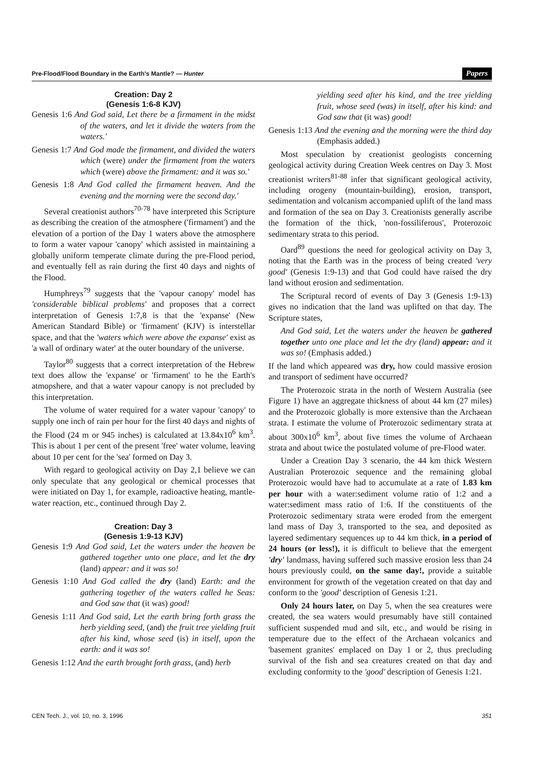Pre-Flood/Flood Boundary in the Earth's Mantle? — Hunter Papers
Creation: Day 2
(Genesis 1:6-8 KJV)
Genesis 1:6 And God said, Let there be a firmament in the midst of the waters, and let it divide the waters from the waters.'
Genesis 1:7 And God made the firmament, and divided the waters which (were) under the firmament from the waters which (were) above the firmament: and it was so.'
Genesis 1:8 And God called the firmament heaven. And the evening and the morning were the second day.'
Several creationist authors<sup>70-78</sup> have interpreted this Scripture as describing the creation of the atmosphere ('firmament') and the elevation of a portion of the Day 1 waters above the atmosphere to form a water vapour 'canopy' which assisted in maintaining a globally uniform temperate climate during the pre-Flood period, and eventually fell as rain during the first 40 days and nights of the Flood.
Humphreys<sup>79</sup> suggests that the 'vapour canopy' model has 'considerable biblical problems' and proposes that a correct interpretation of Genesis 1:7,8 is that the 'expanse' (New American Standard Bible) or 'firmament' (KJV) is interstellar space, and that the 'waters which were above the expanse' exist as 'a wall of ordinary water' at the outer boundary of the universe.
Taylor<sup>80</sup> suggests that a correct interpretation of the Hebrew text does allow the 'expanse' or 'firmament' to he the Earth's atmopshere, and that a water vapour canopy is not precluded by this interpretation.
The volume of water required for a water vapour 'canopy' to supply one inch of rain per hour for the first 40 days and nights of the Flood (24 m or 945 inches) is calculated at 13.84x10<sup>6</sup> km<sup>3</sup>. This is about 1 per cent of the present 'free' water volume, leaving about 10 per cent for the 'sea' formed on Day 3.
With regard to geological activity on Day 2,1 believe we can only speculate that any geological or chemical processes that were initiated on Day 1, for example, radioactive heating, mantle-water reaction, etc., continued through Day 2.
Creation: Day 3
(Genesis 1:9-13 KJV)
Genesis 1:9 And God said, Let the waters under the heaven be gathered together unto one place, and let the dry (land) appear: and it was so!
Genesis 1:10 And God called the dry (land) Earth: and the gathering together of the waters called he Seas: and God saw that (it was) good!
Genesis 1:11 And God said, Let the earth bring forth grass the herb yielding seed, (and) the fruit tree yielding fruit after his kind, whose seed (is) in itself, upon the earth: and it was so!
Genesis 1:12 And the earth brought forth grass, (and) herb
yielding seed after his kind, and the tree yielding fruit, whose seed (was) in itself, after his kind: and God saw that (it was) good!
Genesis 1:13 And the evening and the morning were the third day (Emphasis added.)
Most speculation by creationist geologists concerning geological activity during Creation Week centres on Day 3. Most creationist writers<sup>81-88</sup> infer that significant geological activity, including orogeny (mountain-building), erosion, transport, sedimentation and volcanism accompanied uplift of the land mass and formation of the sea on Day 3. Creationists generally ascribe the formation of the thick, 'non-fossiliferous', Proterozoic sedimentary strata to this period.
Oard<sup>89</sup> questions the need for geological activity on Day 3, noting that the Earth was in the process of being created 'very good' (Genesis 1:9-13) and that God could have raised the dry land without erosion and sedimentation.
The Scriptural record of events of Day 3 (Genesis 1:9-13) gives no indication that the land was uplifted on that day. The Scripture states,
And God said, Let the waters under the heaven be gathered together unto one place and let the dry (land) appear: and it was so! (Emphasis added.)
If the land which appeared was dry, how could massive erosion and transport of sediment have occurred?
The Proterozoic strata in the north of Western Australia (see Figure 1) have an aggregate thickness of about 44 km (27 miles) and the Proterozoic globally is more extensive than the Archaean strata. I estimate the volume of Proterozoic sedimentary strata at about 300x10<sup>6</sup> km<sup>3</sup>, about five times the volume of Archaean strata and about twice the postulated volume of pre-Flood water.
Under a Creation Day 3 scenario, the 44 km thick Western Australian Proterozoic sequence and the remaining global Proterozoic would have had to accumulate at a rate of 1.83 km per hour with a water:sediment volume ratio of 1:2 and a water:sediment mass ratio of 1:6. If the constituents of the Proterozoic sedimentary strata were eroded from the emergent land mass of Day 3, transported to the sea, and deposited as layered sedimentary sequences up to 44 km thick, in a period of 24 hours (or less!), it is difficult to believe that the emergent 'dry' landmass, having suffered such massive erosion less than 24 hours previously could, on the same day!, provide a suitable environment for growth of the vegetation created on that day and conform to the 'good' description of Genesis 1:21.
Only 24 hours later, on Day 5, when the sea creatures were created, the sea waters would presumably have still contained sufficient suspended mud and silt, etc., and would be rising in temperature due to the effect of the Archaean volcanics and 'basement granites' emplaced on Day 1 or 2, thus precluding survival of the fish and sea creatures created on that day and excluding conformity to the 'good' description of Genesis 1:21.
CEN Tech. J., vol. 10, no. 3, 1996 351